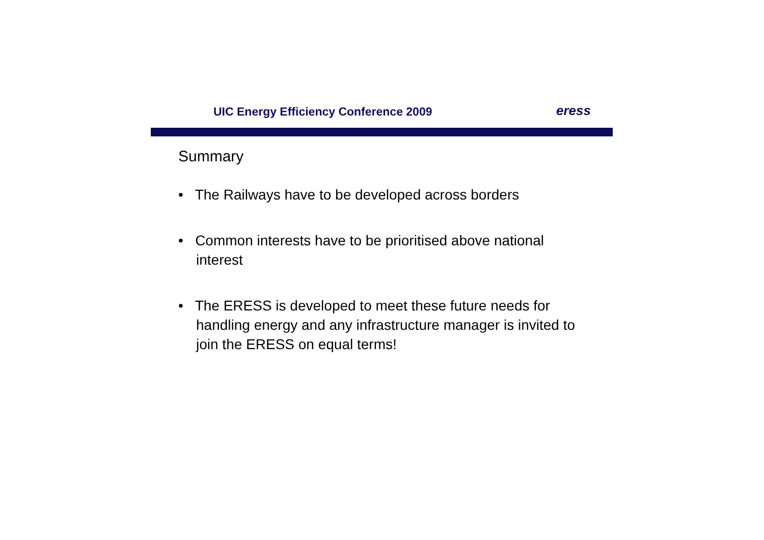UIC Energy Efficiency Conference 2009
eress
Summary
• The Railways have to be developed across borders
• Common interests have to be prioritised above national interest
• The ERESS is developed to meet these future needs for handling energy and any infrastructure manager is invited to join the ERESS on equal terms!